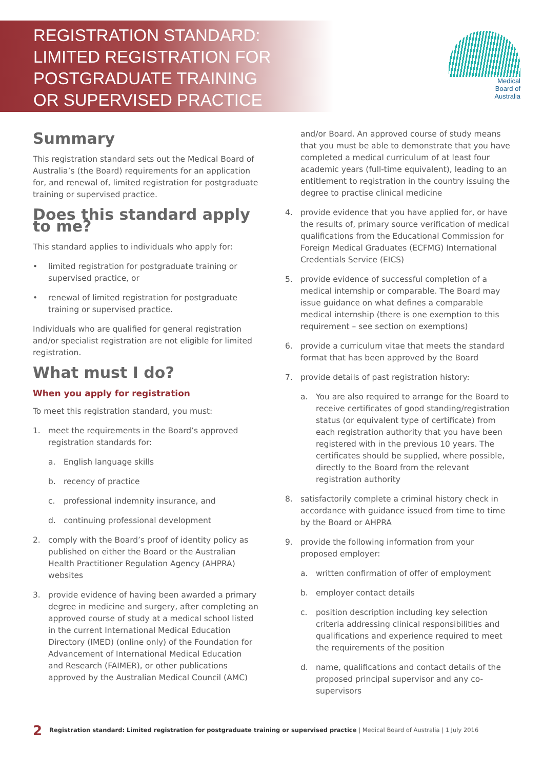REGISTRATION STANDARD:
LIMITED REGISTRATION FOR
POSTGRADUATE TRAINING
OR SUPERVISED PRACTICE
Medical
Board of
Australia
Summary
This registration standard sets out the Medical Board of Australia’s (the Board) requirements for an application for, and renewal of, limited registration for postgraduate training or supervised practice.
Does this standard apply to me?
This standard applies to individuals who apply for:
• limited registration for postgraduate training or supervised practice, or
• renewal of limited registration for postgraduate training or supervised practice.
Individuals who are qualified for general registration and/or specialist registration are not eligible for limited registration.
What must I do?
When you apply for registration
To meet this registration standard, you must:
1. meet the requirements in the Board’s approved registration standards for:
a. English language skills
b. recency of practice
c. professional indemnity insurance, and
d. continuing professional development
2. comply with the Board’s proof of identity policy as published on either the Board or the Australian Health Practitioner Regulation Agency (AHPRA) websites
3. provide evidence of having been awarded a primary degree in medicine and surgery, after completing an approved course of study at a medical school listed in the current International Medical Education Directory (IMED) (online only) of the Foundation for Advancement of International Medical Education and Research (FAIMER), or other publications approved by the Australian Medical Council (AMC)
and/or Board. An approved course of study means that you must be able to demonstrate that you have completed a medical curriculum of at least four academic years (full-time equivalent), leading to an entitlement to registration in the country issuing the degree to practise clinical medicine
4. provide evidence that you have applied for, or have the results of, primary source verification of medical qualifications from the Educational Commission for Foreign Medical Graduates (ECFMG) International Credentials Service (EICS)
5. provide evidence of successful completion of a medical internship or comparable. The Board may issue guidance on what defines a comparable medical internship (there is one exemption to this requirement – see section on exemptions)
6. provide a curriculum vitae that meets the standard format that has been approved by the Board
7. provide details of past registration history:
a. You are also required to arrange for the Board to receive certificates of good standing/registration status (or equivalent type of certificate) from each registration authority that you have been registered with in the previous 10 years. The certificates should be supplied, where possible, directly to the Board from the relevant registration authority
8. satisfactorily complete a criminal history check in accordance with guidance issued from time to time by the Board or AHPRA
9. provide the following information from your proposed employer:
a. written confirmation of offer of employment
b. employer contact details
c. position description including key selection criteria addressing clinical responsibilities and qualifications and experience required to meet the requirements of the position
d. name, qualifications and contact details of the proposed principal supervisor and any co-supervisors
2 Registration standard: Limited registration for postgraduate training or supervised practice | Medical Board of Australia | 1 July 2016